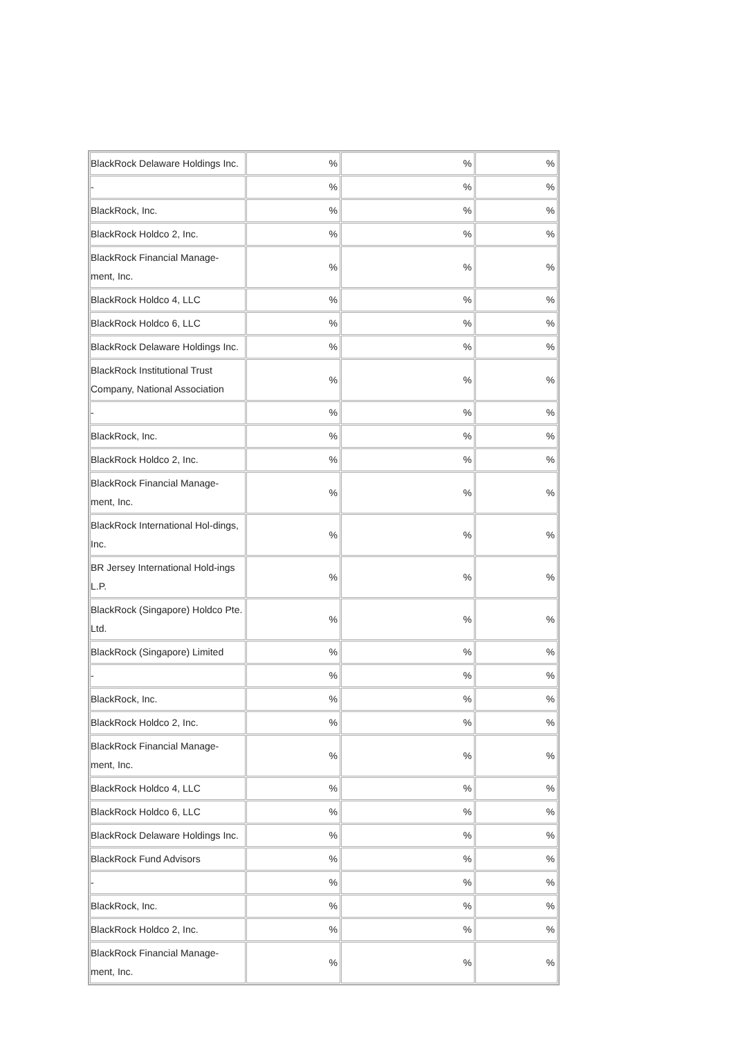| BlackRock Delaware Holdings Inc. | % | % | % |
| - | % | % | % |
| BlackRock, Inc. | % | % | % |
| BlackRock Holdco 2, Inc. | % | % | % |
| BlackRock Financial Manage-ment, Inc. | % | % | % |
| BlackRock Holdco 4, LLC | % | % | % |
| BlackRock Holdco 6, LLC | % | % | % |
| BlackRock Delaware Holdings Inc. | % | % | % |
| BlackRock Institutional Trust Company, National Association | % | % | % |
| - | % | % | % |
| BlackRock, Inc. | % | % | % |
| BlackRock Holdco 2, Inc. | % | % | % |
| BlackRock Financial Manage-ment, Inc. | % | % | % |
| BlackRock International Hol-dings, Inc. | % | % | % |
| BR Jersey International Hold-ings L.P. | % | % | % |
| BlackRock (Singapore) Holdco Pte. Ltd. | % | % | % |
| BlackRock (Singapore) Limited | % | % | % |
| - | % | % | % |
| BlackRock, Inc. | % | % | % |
| BlackRock Holdco 2, Inc. | % | % | % |
| BlackRock Financial Manage-ment, Inc. | % | % | % |
| BlackRock Holdco 4, LLC | % | % | % |
| BlackRock Holdco 6, LLC | % | % | % |
| BlackRock Delaware Holdings Inc. | % | % | % |
| BlackRock Fund Advisors | % | % | % |
| - | % | % | % |
| BlackRock, Inc. | % | % | % |
| BlackRock Holdco 2, Inc. | % | % | % |
| BlackRock Financial Manage-ment, Inc. | % | % | % |